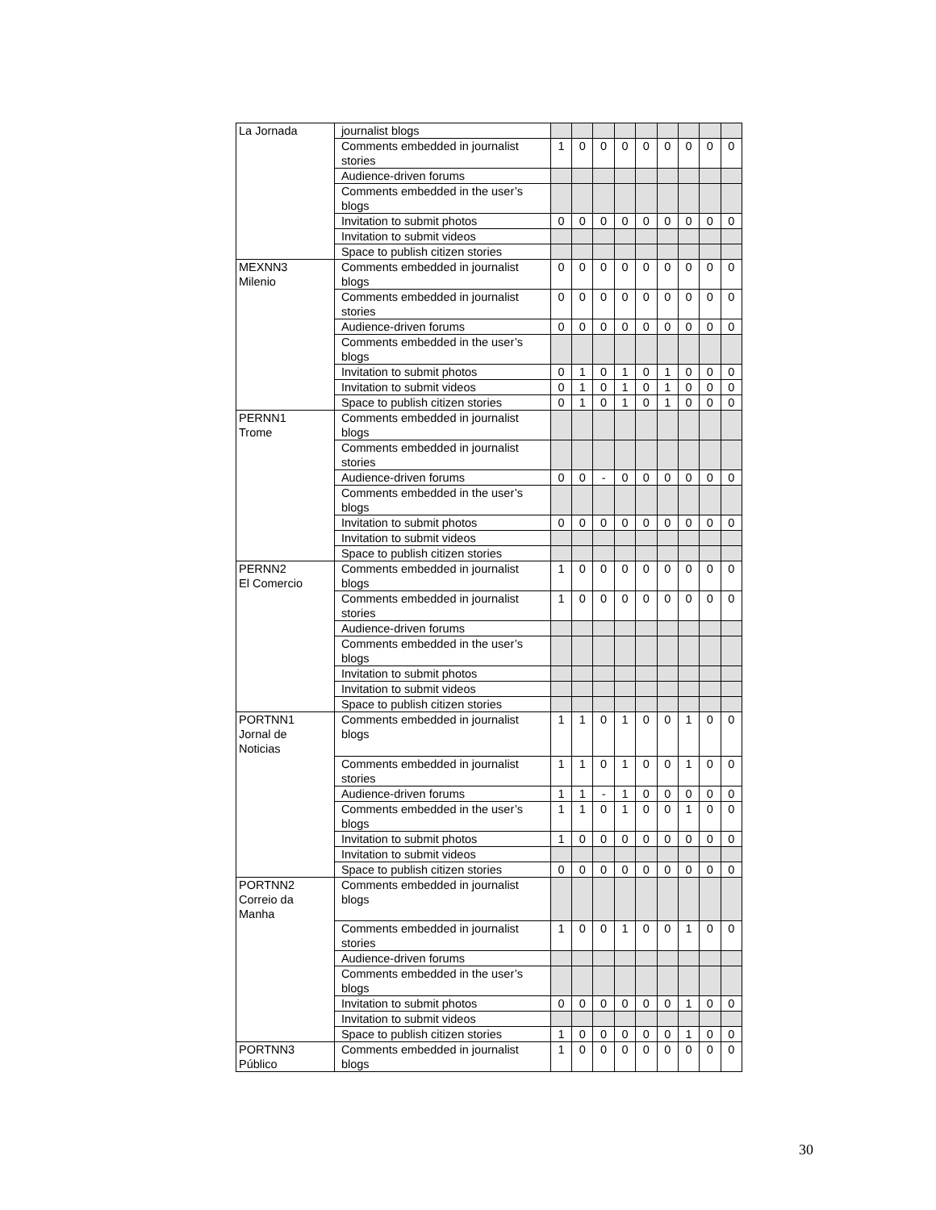| La Jornada | journalist blogs | | | | | | | | | |
| | Comments embedded in journalist stories | 1 | 0 | 0 | 0 | 0 | 0 | 0 | 0 | 0 |
| | Audience-driven forums | | | | | | | | | |
| | Comments embedded in the user’s blogs | | | | | | | | | |
| | Invitation to submit photos | 0 | 0 | 0 | 0 | 0 | 0 | 0 | 0 | 0 |
| | Invitation to submit videos | | | | | | | | | |
| | Space to publish citizen stories | | | | | | | | | |
| MEXNN3 Milenio | Comments embedded in journalist blogs | 0 | 0 | 0 | 0 | 0 | 0 | 0 | 0 | 0 |
| | Comments embedded in journalist stories | 0 | 0 | 0 | 0 | 0 | 0 | 0 | 0 | 0 |
| | Audience-driven forums | 0 | 0 | 0 | 0 | 0 | 0 | 0 | 0 | 0 |
| | Comments embedded in the user’s blogs | | | | | | | | | |
| | Invitation to submit photos | 0 | 1 | 0 | 1 | 0 | 1 | 0 | 0 | 0 |
| | Invitation to submit videos | 0 | 1 | 0 | 1 | 0 | 1 | 0 | 0 | 0 |
| | Space to publish citizen stories | 0 | 1 | 0 | 1 | 0 | 1 | 0 | 0 | 0 |
| PERNN1 Trome | Comments embedded in journalist blogs | | | | | | | | | |
| | Comments embedded in journalist stories | | | | | | | | | |
| | Audience-driven forums | 0 | 0 | - | 0 | 0 | 0 | 0 | 0 | 0 |
| | Comments embedded in the user’s blogs | | | | | | | | | |
| | Invitation to submit photos | 0 | 0 | 0 | 0 | 0 | 0 | 0 | 0 | 0 |
| | Invitation to submit videos | | | | | | | | | |
| | Space to publish citizen stories | | | | | | | | | |
| PERNN2 El Comercio | Comments embedded in journalist blogs | 1 | 0 | 0 | 0 | 0 | 0 | 0 | 0 | 0 |
| | Comments embedded in journalist stories | 1 | 0 | 0 | 0 | 0 | 0 | 0 | 0 | 0 |
| | Audience-driven forums | | | | | | | | | |
| | Comments embedded in the user’s blogs | | | | | | | | | |
| | Invitation to submit photos | | | | | | | | | |
| | Invitation to submit videos | | | | | | | | | |
| | Space to publish citizen stories | | | | | | | | | |
| PORTNN1 Jornal de Noticias | Comments embedded in journalist blogs | 1 | 1 | 0 | 1 | 0 | 0 | 1 | 0 | 0 |
| | Comments embedded in journalist stories | 1 | 1 | 0 | 1 | 0 | 0 | 1 | 0 | 0 |
| | Audience-driven forums | 1 | 1 | - | 1 | 0 | 0 | 0 | 0 | 0 |
| | Comments embedded in the user’s blogs | 1 | 1 | 0 | 1 | 0 | 0 | 1 | 0 | 0 |
| | Invitation to submit photos | 1 | 0 | 0 | 0 | 0 | 0 | 0 | 0 | 0 |
| | Invitation to submit videos | | | | | | | | | |
| | Space to publish citizen stories | 0 | 0 | 0 | 0 | 0 | 0 | 0 | 0 | 0 |
| PORTNN2 Correio da Manha | Comments embedded in journalist blogs | | | | | | | | | |
| | Comments embedded in journalist stories | 1 | 0 | 0 | 1 | 0 | 0 | 1 | 0 | 0 |
| | Audience-driven forums | | | | | | | | | |
| | Comments embedded in the user’s blogs | | | | | | | | | |
| | Invitation to submit photos | 0 | 0 | 0 | 0 | 0 | 0 | 1 | 0 | 0 |
| | Invitation to submit videos | | | | | | | | | |
| | Space to publish citizen stories | 1 | 0 | 0 | 0 | 0 | 0 | 1 | 0 | 0 |
| PORTNN3 Público | Comments embedded in journalist blogs | 1 | 0 | 0 | 0 | 0 | 0 | 0 | 0 | 0 |
30